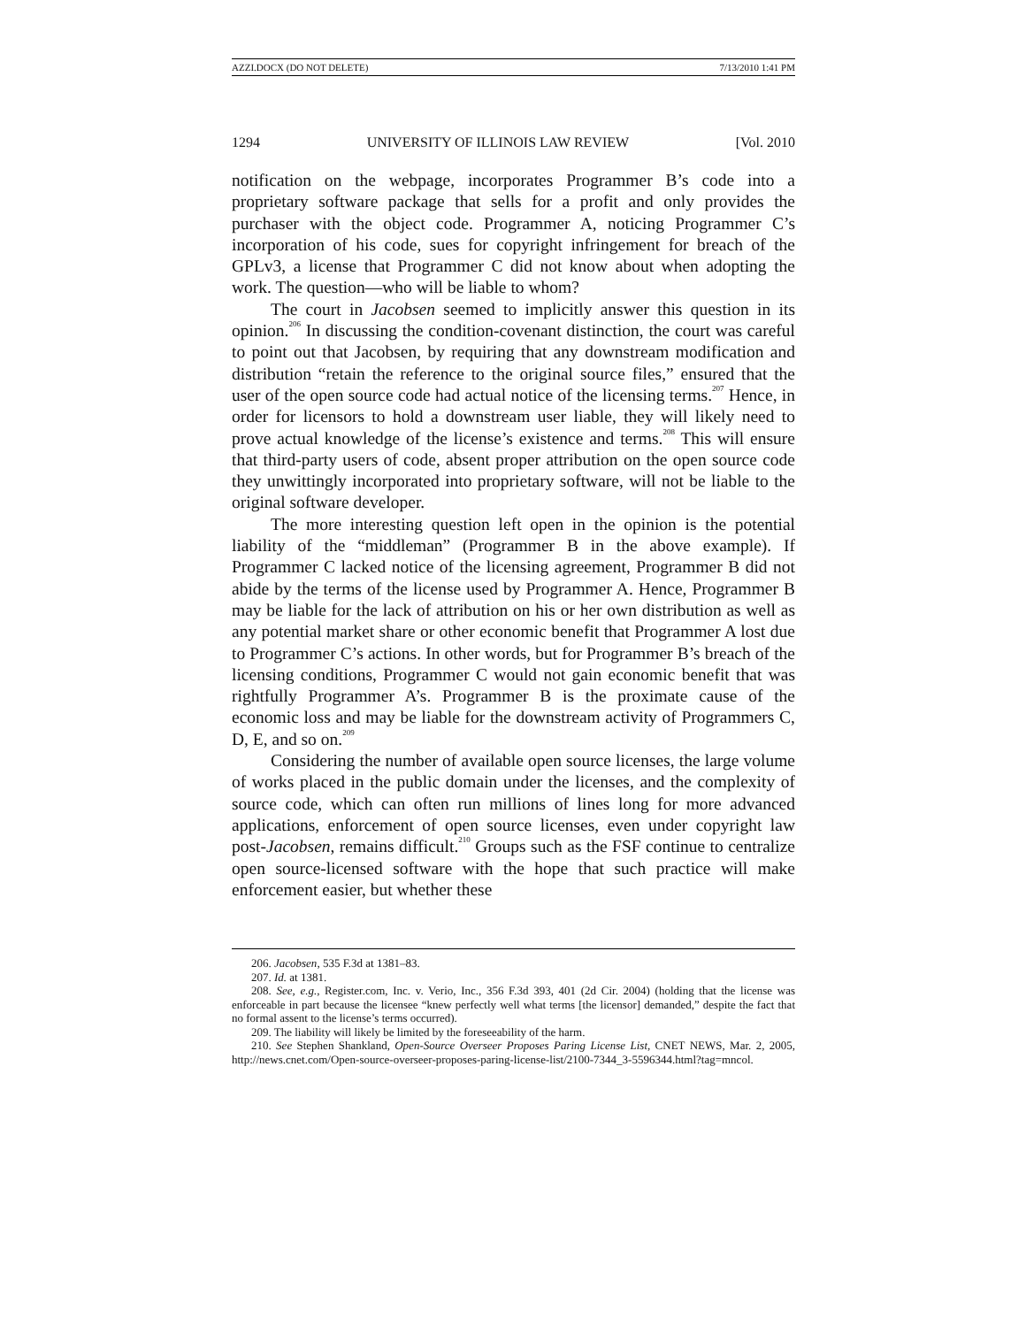AZZI.DOCX (DO NOT DELETE) 7/13/2010 1:41 PM
1294 UNIVERSITY OF ILLINOIS LAW REVIEW [Vol. 2010
notification on the webpage, incorporates Programmer B’s code into a proprietary software package that sells for a profit and only provides the purchaser with the object code. Programmer A, noticing Programmer C’s incorporation of his code, sues for copyright infringement for breach of the GPLv3, a license that Programmer C did not know about when adopting the work. The question—who will be liable to whom?
The court in Jacobsen seemed to implicitly answer this question in its opinion.<sup>206</sup> In discussing the condition-covenant distinction, the court was careful to point out that Jacobsen, by requiring that any downstream modification and distribution “retain the reference to the original source files,” ensured that the user of the open source code had actual notice of the licensing terms.<sup>207</sup> Hence, in order for licensors to hold a downstream user liable, they will likely need to prove actual knowledge of the license’s existence and terms.<sup>208</sup> This will ensure that third-party users of code, absent proper attribution on the open source code they unwittingly incorporated into proprietary software, will not be liable to the original software developer.
The more interesting question left open in the opinion is the potential liability of the “middleman” (Programmer B in the above example). If Programmer C lacked notice of the licensing agreement, Programmer B did not abide by the terms of the license used by Programmer A. Hence, Programmer B may be liable for the lack of attribution on his or her own distribution as well as any potential market share or other economic benefit that Programmer A lost due to Programmer C’s actions. In other words, but for Programmer B’s breach of the licensing conditions, Programmer C would not gain economic benefit that was rightfully Programmer A’s. Programmer B is the proximate cause of the economic loss and may be liable for the downstream activity of Programmers C, D, E, and so on.<sup>209</sup>
Considering the number of available open source licenses, the large volume of works placed in the public domain under the licenses, and the complexity of source code, which can often run millions of lines long for more advanced applications, enforcement of open source licenses, even under copyright law post-Jacobsen, remains difficult.<sup>210</sup> Groups such as the FSF continue to centralize open source-licensed software with the hope that such practice will make enforcement easier, but whether these
206. Jacobsen, 535 F.3d at 1381–83.
207. Id. at 1381.
208. See, e.g., Register.com, Inc. v. Verio, Inc., 356 F.3d 393, 401 (2d Cir. 2004) (holding that the license was enforceable in part because the licensee “knew perfectly well what terms [the licensor] demanded,” despite the fact that no formal assent to the license’s terms occurred).
209. The liability will likely be limited by the foreseeability of the harm.
210. See Stephen Shankland, Open-Source Overseer Proposes Paring License List, CNET NEWS, Mar. 2, 2005, http://news.cnet.com/Open-source-overseer-proposes-paring-license-list/2100-7344_3-5596344.html?tag=mncol.